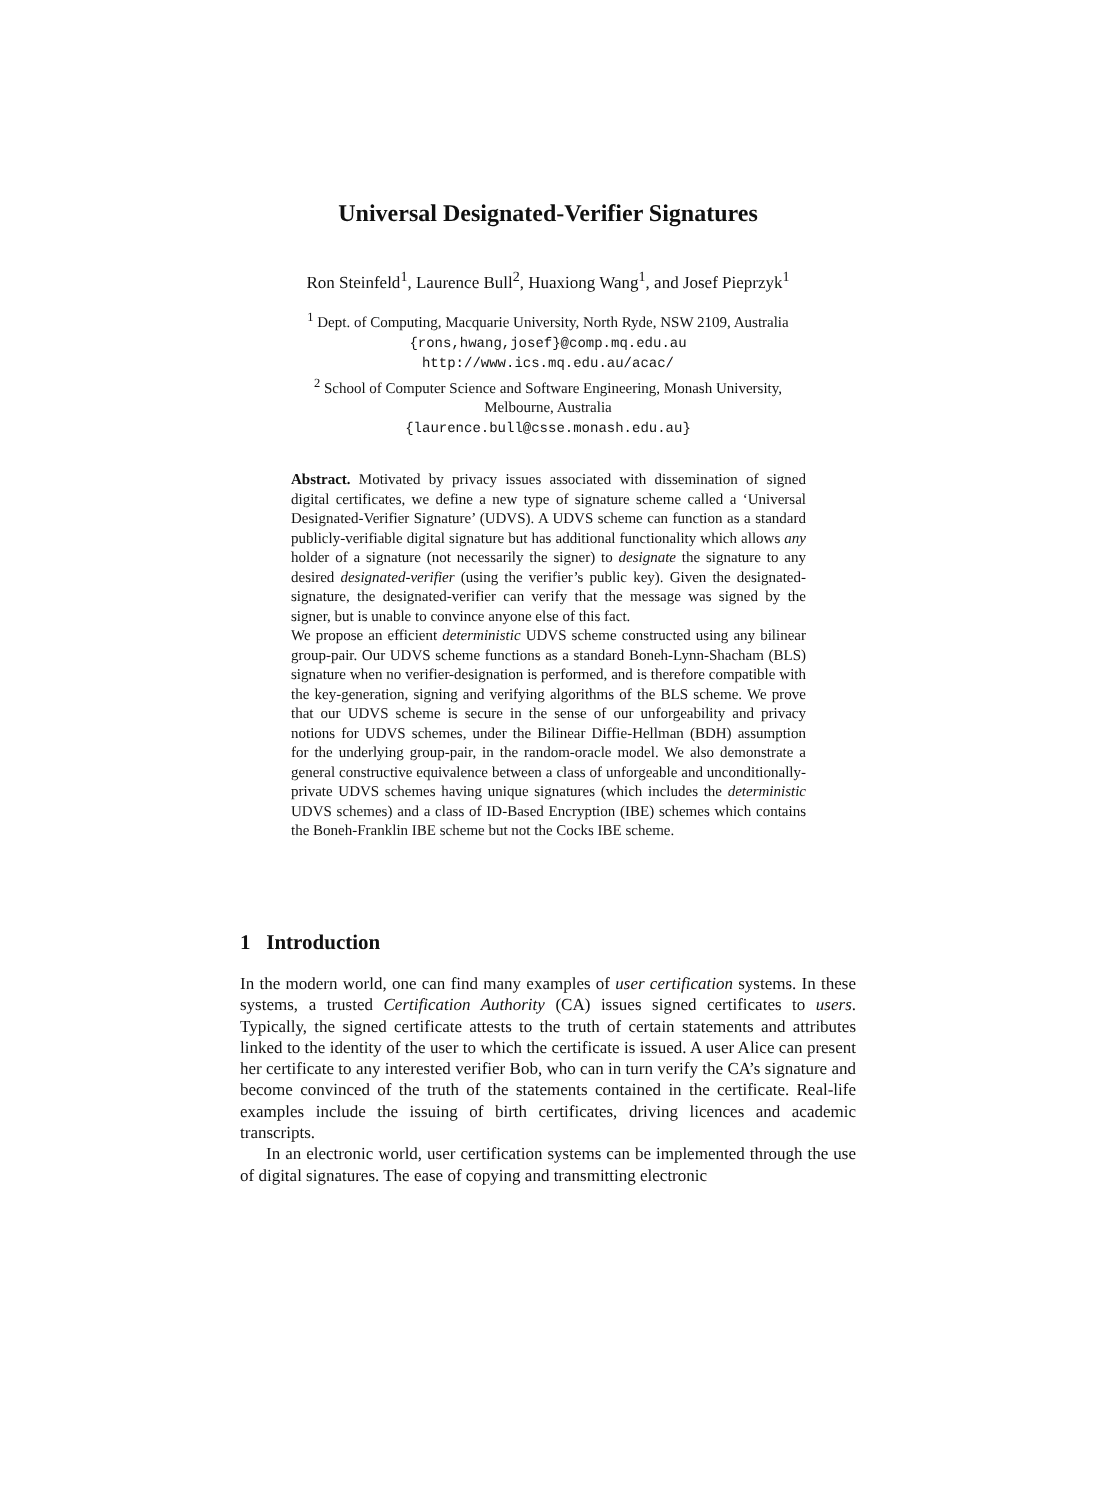Universal Designated-Verifier Signatures
Ron Steinfeld<sup>1</sup>, Laurence Bull<sup>2</sup>, Huaxiong Wang<sup>1</sup>, and Josef Pieprzyk<sup>1</sup>
<sup>1</sup> Dept. of Computing, Macquarie University, North Ryde, NSW 2109, Australia
{rons,hwang,josef}@comp.mq.edu.au
http://www.ics.mq.edu.au/acac/
<sup>2</sup> School of Computer Science and Software Engineering, Monash University,
Melbourne, Australia
{laurence.bull@csse.monash.edu.au}
Abstract. Motivated by privacy issues associated with dissemination of signed digital certificates, we define a new type of signature scheme called a ‘Universal Designated-Verifier Signature’ (UDVS). A UDVS scheme can function as a standard publicly-verifiable digital signature but has additional functionality which allows any holder of a signature (not necessarily the signer) to designate the signature to any desired designated-verifier (using the verifier’s public key). Given the designated-signature, the designated-verifier can verify that the message was signed by the signer, but is unable to convince anyone else of this fact.
We propose an efficient deterministic UDVS scheme constructed using any bilinear group-pair. Our UDVS scheme functions as a standard Boneh-Lynn-Shacham (BLS) signature when no verifier-designation is performed, and is therefore compatible with the key-generation, signing and verifying algorithms of the BLS scheme. We prove that our UDVS scheme is secure in the sense of our unforgeability and privacy notions for UDVS schemes, under the Bilinear Diffie-Hellman (BDH) assumption for the underlying group-pair, in the random-oracle model. We also demonstrate a general constructive equivalence between a class of unforgeable and unconditionally-private UDVS schemes having unique signatures (which includes the deterministic UDVS schemes) and a class of ID-Based Encryption (IBE) schemes which contains the Boneh-Franklin IBE scheme but not the Cocks IBE scheme.
1 Introduction
In the modern world, one can find many examples of user certification systems. In these systems, a trusted Certification Authority (CA) issues signed certificates to users. Typically, the signed certificate attests to the truth of certain statements and attributes linked to the identity of the user to which the certificate is issued. A user Alice can present her certificate to any interested verifier Bob, who can in turn verify the CA’s signature and become convinced of the truth of the statements contained in the certificate. Real-life examples include the issuing of birth certificates, driving licences and academic transcripts.
In an electronic world, user certification systems can be implemented through the use of digital signatures. The ease of copying and transmitting electronic